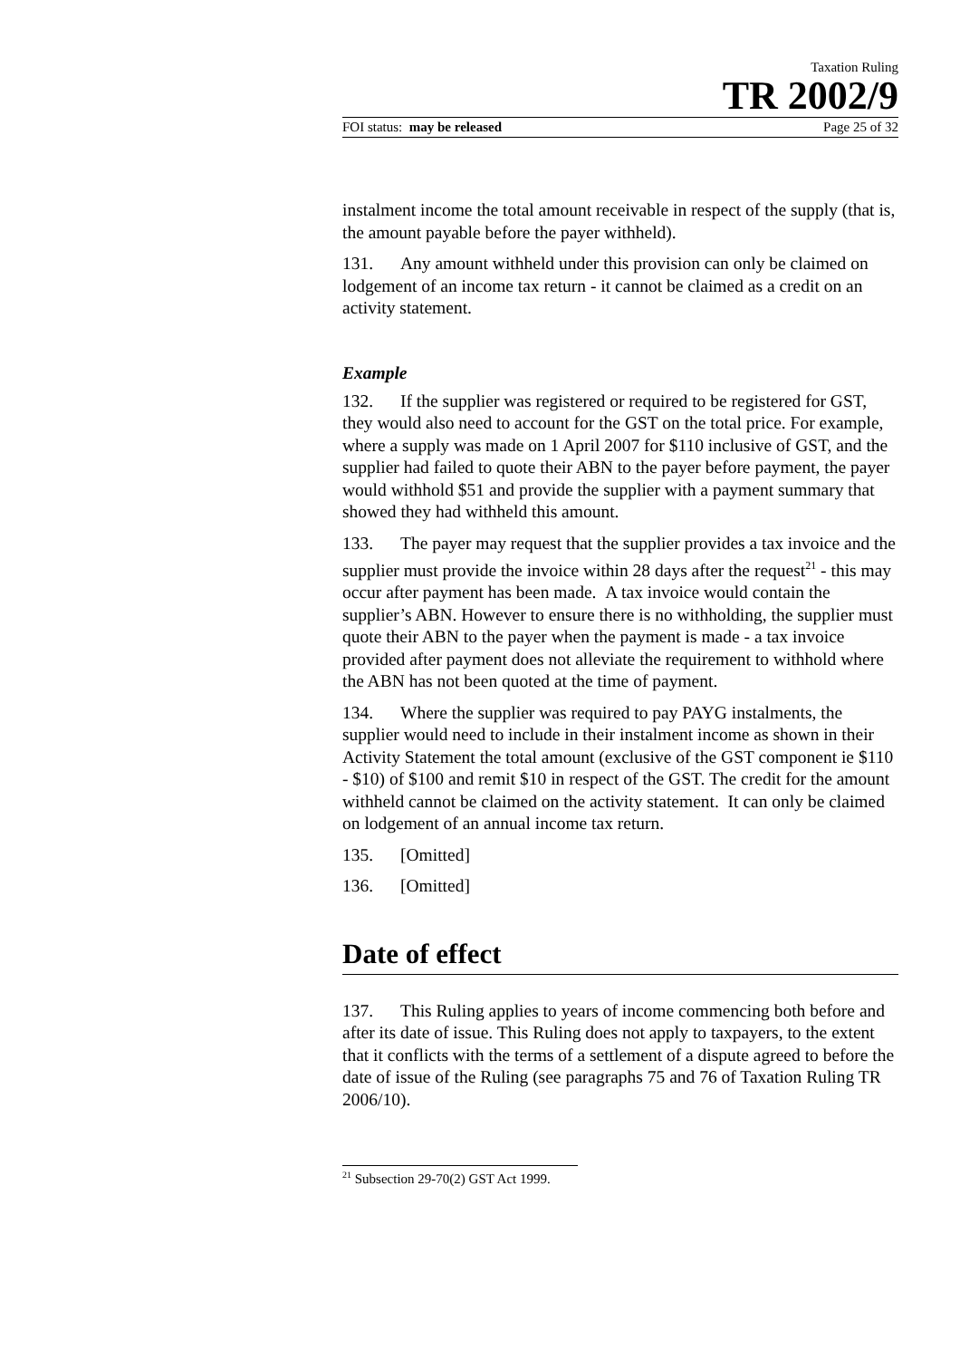Taxation Ruling
TR 2002/9
FOI status: may be released Page 25 of 32
instalment income the total amount receivable in respect of the supply (that is, the amount payable before the payer withheld).
131. Any amount withheld under this provision can only be claimed on lodgement of an income tax return - it cannot be claimed as a credit on an activity statement.
Example
132. If the supplier was registered or required to be registered for GST, they would also need to account for the GST on the total price. For example, where a supply was made on 1 April 2007 for $110 inclusive of GST, and the supplier had failed to quote their ABN to the payer before payment, the payer would withhold $51 and provide the supplier with a payment summary that showed they had withheld this amount.
133. The payer may request that the supplier provides a tax invoice and the supplier must provide the invoice within 28 days after the request<sup>21</sup> - this may occur after payment has been made. A tax invoice would contain the supplier’s ABN. However to ensure there is no withholding, the supplier must quote their ABN to the payer when the payment is made - a tax invoice provided after payment does not alleviate the requirement to withhold where the ABN has not been quoted at the time of payment.
134. Where the supplier was required to pay PAYG instalments, the supplier would need to include in their instalment income as shown in their Activity Statement the total amount (exclusive of the GST component ie $110 - $10) of $100 and remit $10 in respect of the GST. The credit for the amount withheld cannot be claimed on the activity statement. It can only be claimed on lodgement of an annual income tax return.
135. [Omitted]
136. [Omitted]
Date of effect
137. This Ruling applies to years of income commencing both before and after its date of issue. This Ruling does not apply to taxpayers, to the extent that it conflicts with the terms of a settlement of a dispute agreed to before the date of issue of the Ruling (see paragraphs 75 and 76 of Taxation Ruling TR 2006/10).
<sup>21</sup> Subsection 29-70(2) GST Act 1999.